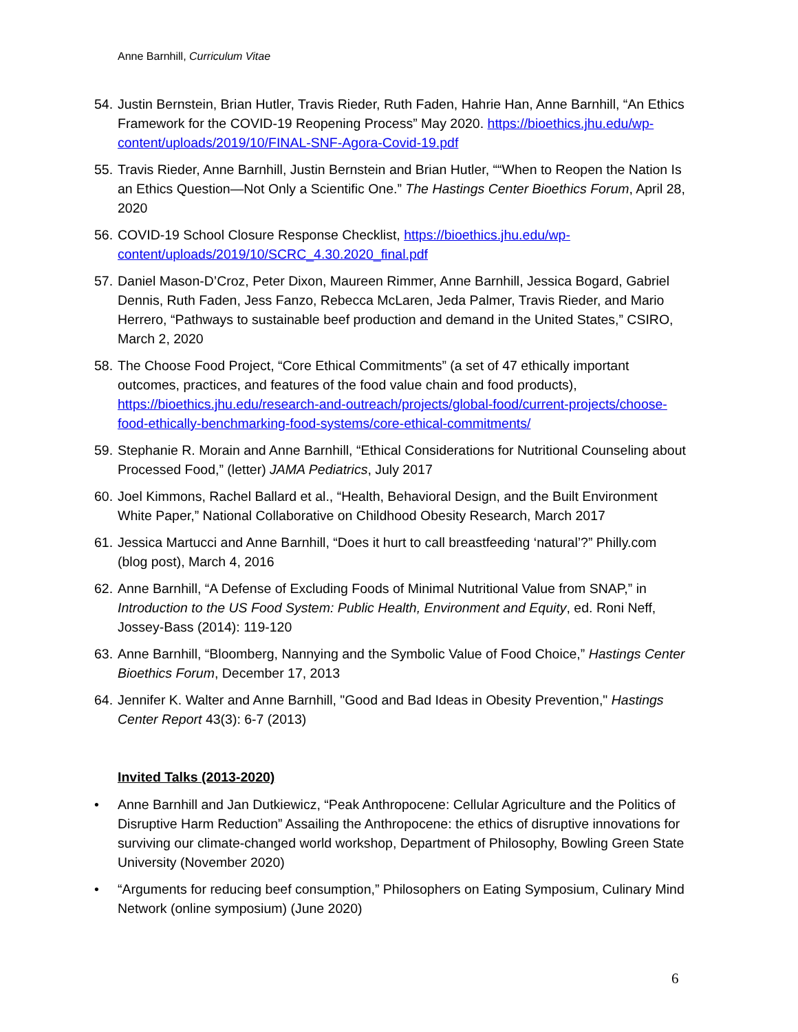Anne Barnhill, Curriculum Vitae
54.
Justin Bernstein, Brian Hutler, Travis Rieder, Ruth Faden, Hahrie Han, Anne Barnhill, “An Ethics Framework for the COVID-19 Reopening Process” May 2020. https://bioethics.jhu.edu/wp-content/uploads/2019/10/FINAL-SNF-Agora-Covid-19.pdf
55.
Travis Rieder, Anne Barnhill, Justin Bernstein and Brian Hutler, ““When to Reopen the Nation Is an Ethics Question—Not Only a Scientific One.” The Hastings Center Bioethics Forum, April 28, 2020
56.
COVID-19 School Closure Response Checklist, https://bioethics.jhu.edu/wp-content/uploads/2019/10/SCRC_4.30.2020_final.pdf
57.
Daniel Mason-D’Croz, Peter Dixon, Maureen Rimmer, Anne Barnhill, Jessica Bogard, Gabriel Dennis, Ruth Faden, Jess Fanzo, Rebecca McLaren, Jeda Palmer, Travis Rieder, and Mario Herrero, “Pathways to sustainable beef production and demand in the United States,” CSIRO, March 2, 2020
58.
The Choose Food Project, “Core Ethical Commitments” (a set of 47 ethically important outcomes, practices, and features of the food value chain and food products), https://bioethics.jhu.edu/research-and-outreach/projects/global-food/current-projects/choose-food-ethically-benchmarking-food-systems/core-ethical-commitments/
59.
Stephanie R. Morain and Anne Barnhill, “Ethical Considerations for Nutritional Counseling about Processed Food,” (letter) JAMA Pediatrics, July 2017
60.
Joel Kimmons, Rachel Ballard et al., “Health, Behavioral Design, and the Built Environment White Paper,” National Collaborative on Childhood Obesity Research, March 2017
61.
Jessica Martucci and Anne Barnhill, “Does it hurt to call breastfeeding ‘natural’?” Philly.com (blog post), March 4, 2016
62.
Anne Barnhill, “A Defense of Excluding Foods of Minimal Nutritional Value from SNAP,” in Introduction to the US Food System: Public Health, Environment and Equity, ed. Roni Neff, Jossey-Bass (2014): 119-120
63.
Anne Barnhill, “Bloomberg, Nannying and the Symbolic Value of Food Choice,” Hastings Center Bioethics Forum, December 17, 2013
64.
Jennifer K. Walter and Anne Barnhill, "Good and Bad Ideas in Obesity Prevention," Hastings Center Report 43(3): 6-7 (2013)
Invited Talks (2013-2020)
• Anne Barnhill and Jan Dutkiewicz, “Peak Anthropocene: Cellular Agriculture and the Politics of Disruptive Harm Reduction” Assailing the Anthropocene: the ethics of disruptive innovations for surviving our climate-changed world workshop, Department of Philosophy, Bowling Green State University (November 2020)
• “Arguments for reducing beef consumption,” Philosophers on Eating Symposium, Culinary Mind Network (online symposium) (June 2020)
6